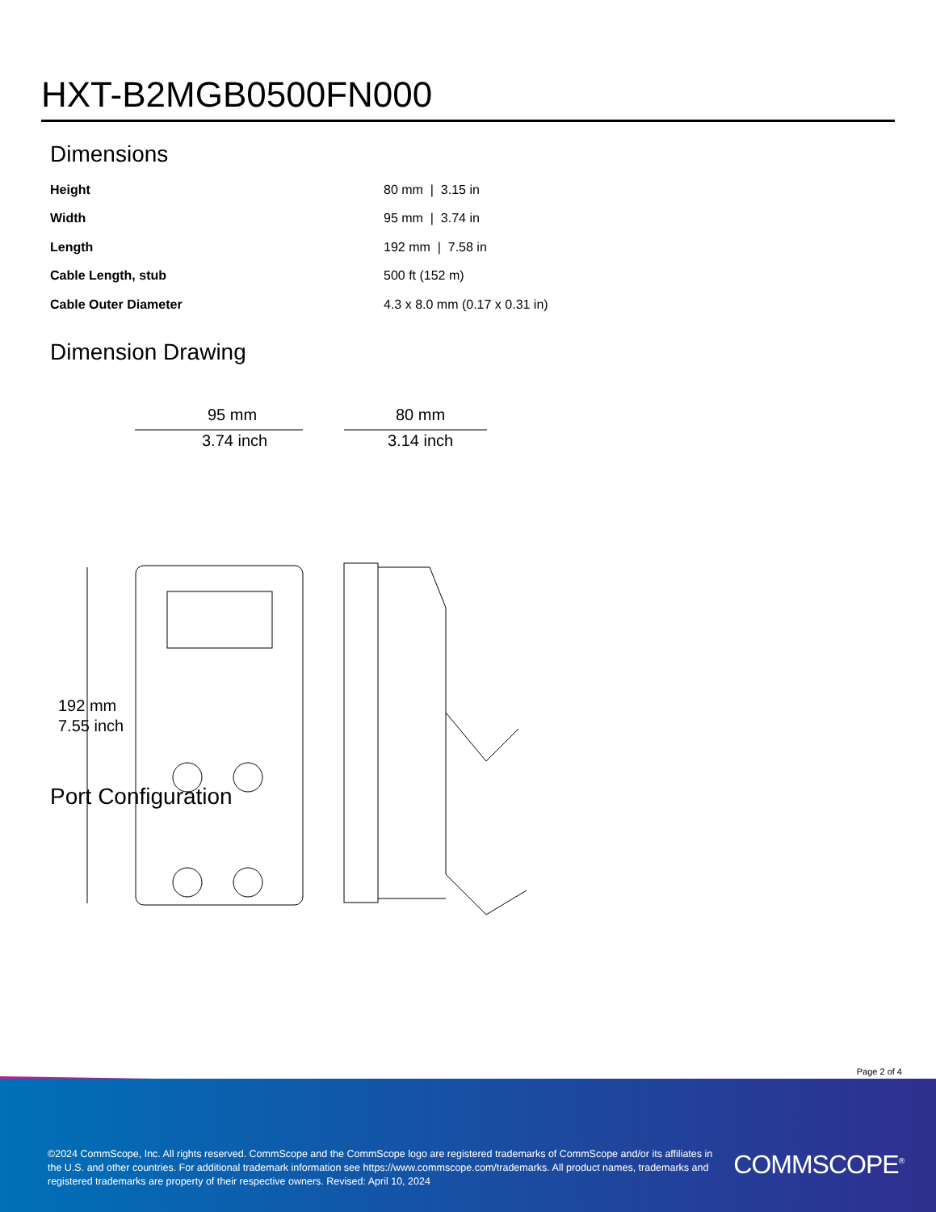HXT-B2MGB0500FN000
Dimensions
| Height | 80 mm / 3.15 in |
| Width | 95 mm / 3.74 in |
| Length | 192 mm / 7.58 in |
| Cable Length, stub | 500 ft (152 m) |
| Cable Outer Diameter | 4.3 x 8.0 mm (0.17 x 0.31 in) |
Dimension Drawing
95 mm
3.74 inch
80 mm
3.14 inch
192 mm
7.55 inch
Port Configuration
Page 2 of 4
©2024 CommScope, Inc. All rights reserved. CommScope and the CommScope logo are registered trademarks of CommScope and/or its affiliates in the U.S. and other countries. For additional trademark information see https://www.commscope.com/trademarks. All product names, trademarks and registered trademarks are property of their respective owners. Revised: April 10, 2024
COMMSCOPE<sup>®</sup>